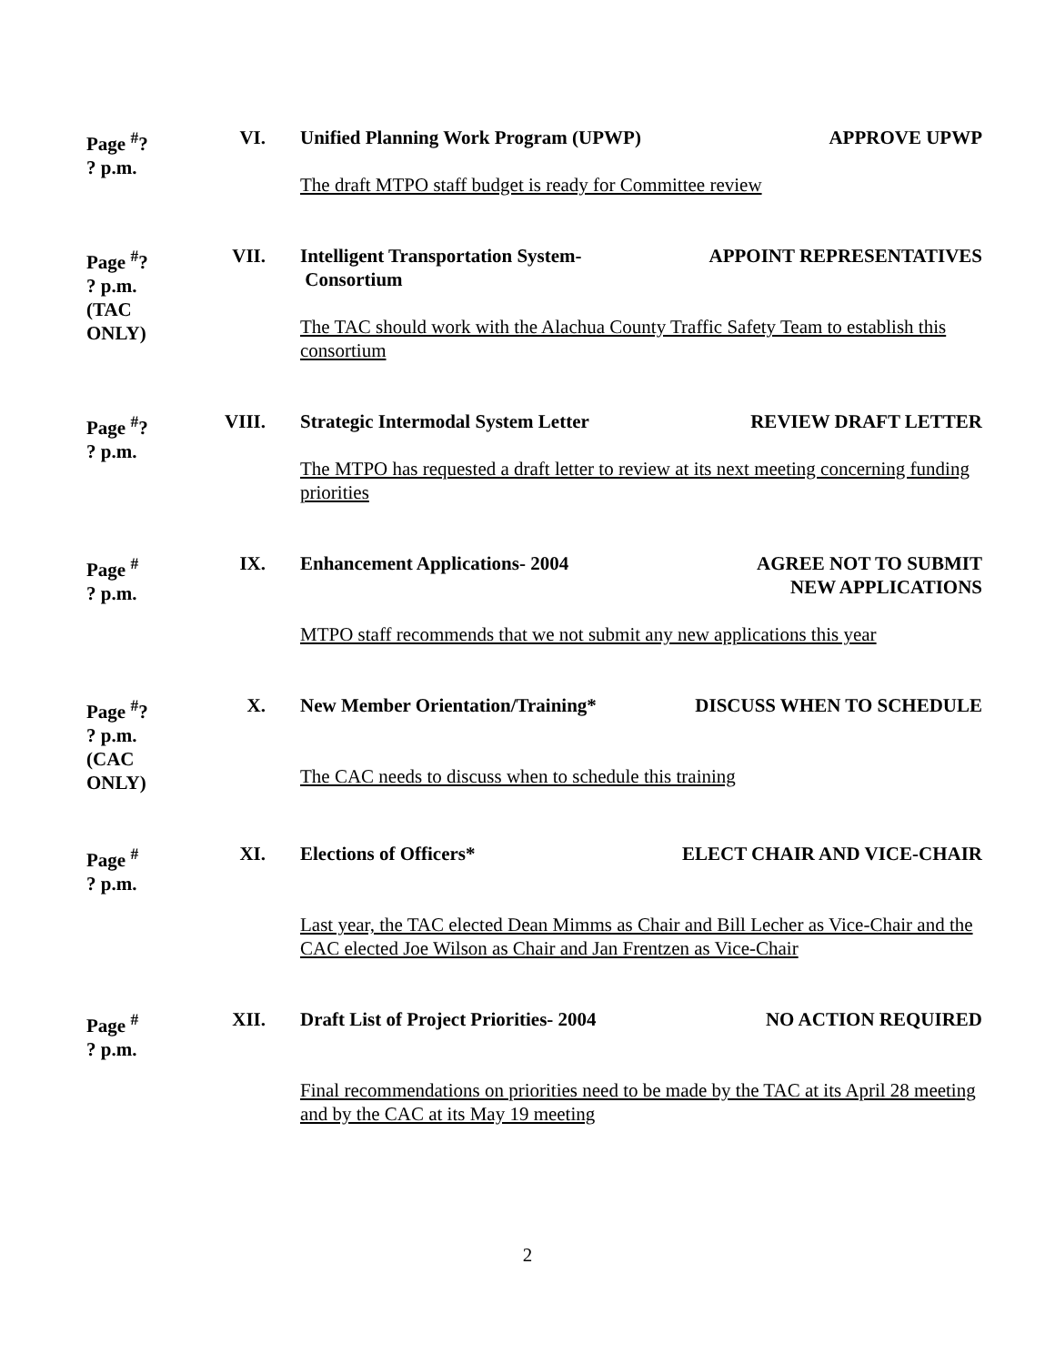Page <sup>#</sup>?
? p.m.
VI.
Unified Planning Work Program (UPWP) APPROVE UPWP
The draft MTPO staff budget is ready for Committee review
Page <sup>#</sup>?
? p.m.
(TAC ONLY)
VII.
Intelligent Transportation System-
Consortium APPOINT REPRESENTATIVES
The TAC should work with the Alachua County Traffic Safety Team to establish this consortium
Page <sup>#</sup>?
? p.m.
VIII.
Strategic Intermodal System Letter REVIEW DRAFT LETTER
The MTPO has requested a draft letter to review at its next meeting concerning funding priorities
Page <sup>#</sup>
? p.m.
IX.
Enhancement Applications- 2004 AGREE NOT TO SUBMIT
NEW APPLICATIONS
MTPO staff recommends that we not submit any new applications this year
Page <sup>#</sup>?
? p.m.
(CAC ONLY)
X.
New Member Orientation/Training* DISCUSS WHEN TO SCHEDULE
The CAC needs to discuss when to schedule this training
Page <sup>#</sup>
? p.m.
XI.
Elections of Officers* ELECT CHAIR AND VICE-CHAIR
Last year, the TAC elected Dean Mimms as Chair and Bill Lecher as Vice-Chair and the CAC elected Joe Wilson as Chair and Jan Frentzen as Vice-Chair
Page <sup>#</sup>
? p.m.
XII.
Draft List of Project Priorities- 2004 NO ACTION REQUIRED
Final recommendations on priorities need to be made by the TAC at its April 28 meeting and by the CAC at its May 19 meeting
2